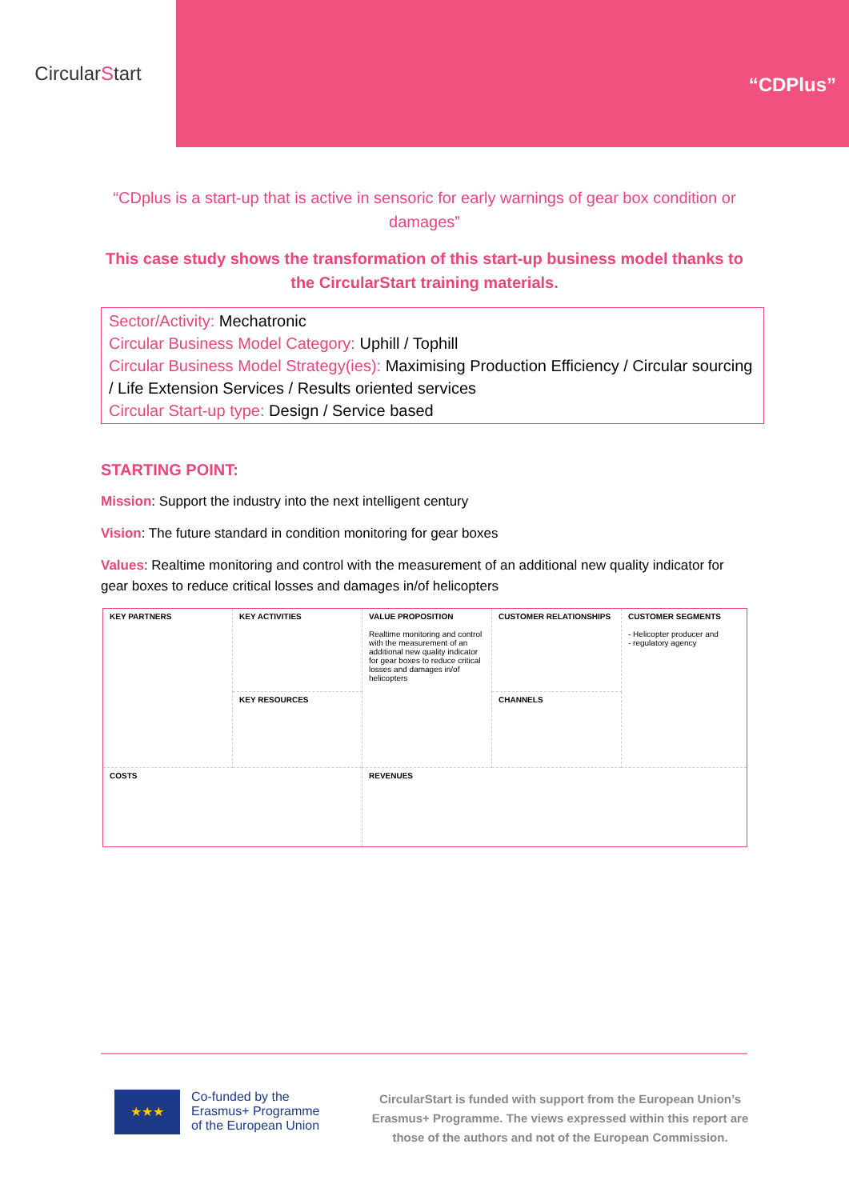CircularStart
“CDPlus”
“CDplus is a start-up that is active in sensoric for early warnings of gear box condition or damages”
This case study shows the transformation of this start-up business model thanks to the CircularStart training materials.
Sector/Activity: Mechatronic
Circular Business Model Category: Uphill / Tophill
Circular Business Model Strategy(ies): Maximising Production Efficiency / Circular sourcing / Life Extension Services / Results oriented services
Circular Start-up type: Design / Service based
STARTING POINT:
Mission: Support the industry into the next intelligent century
Vision: The future standard in condition monitoring for gear boxes
Values: Realtime monitoring and control with the measurement of an additional new quality indicator for gear boxes to reduce critical losses and damages in/of helicopters
| KEY PARTNERS | KEY ACTIVITIES | VALUE PROPOSITION Realtime monitoring and control with the measurement of an additional new quality indicator for gear boxes to reduce critical losses and damages in/of helicopters | CUSTOMER RELATIONSHIPS | CUSTOMER SEGMENTS - Helicopter producer and - regulatory agency |
| | KEY RESOURCES | | CHANNELS | |
| COSTS | | REVENUES | | |
★★★
Co-funded by the
Erasmus+ Programme
of the European Union
CircularStart is funded with support from the European Union’s Erasmus+ Programme. The views expressed within this report are those of the authors and not of the European Commission.